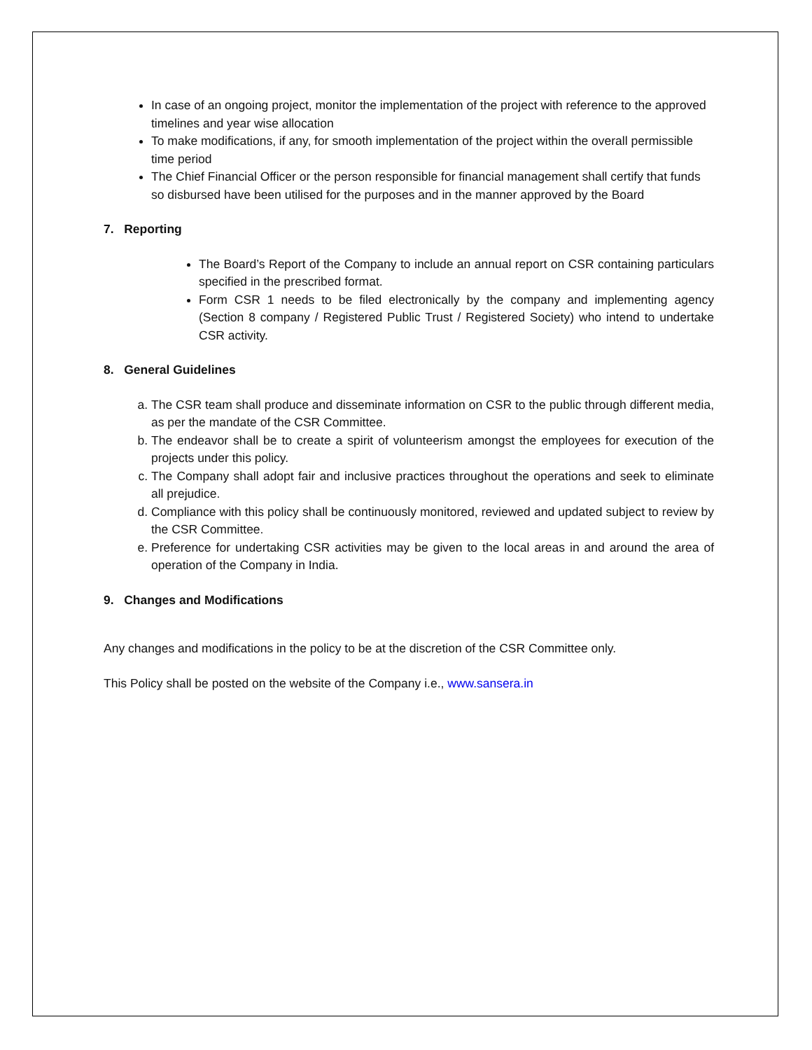In case of an ongoing project, monitor the implementation of the project with reference to the approved timelines and year wise allocation
To make modifications, if any, for smooth implementation of the project within the overall permissible time period
The Chief Financial Officer or the person responsible for financial management shall certify that funds so disbursed have been utilised for the purposes and in the manner approved by the Board
7. Reporting
The Board’s Report of the Company to include an annual report on CSR containing particulars specified in the prescribed format.
Form CSR 1 needs to be filed electronically by the company and implementing agency (Section 8 company / Registered Public Trust / Registered Society) who intend to undertake CSR activity.
8. General Guidelines
a. The CSR team shall produce and disseminate information on CSR to the public through different media, as per the mandate of the CSR Committee.
b. The endeavor shall be to create a spirit of volunteerism amongst the employees for execution of the projects under this policy.
c. The Company shall adopt fair and inclusive practices throughout the operations and seek to eliminate all prejudice.
d. Compliance with this policy shall be continuously monitored, reviewed and updated subject to review by the CSR Committee.
e. Preference for undertaking CSR activities may be given to the local areas in and around the area of operation of the Company in India.
9. Changes and Modifications
Any changes and modifications in the policy to be at the discretion of the CSR Committee only.
This Policy shall be posted on the website of the Company i.e., www.sansera.in